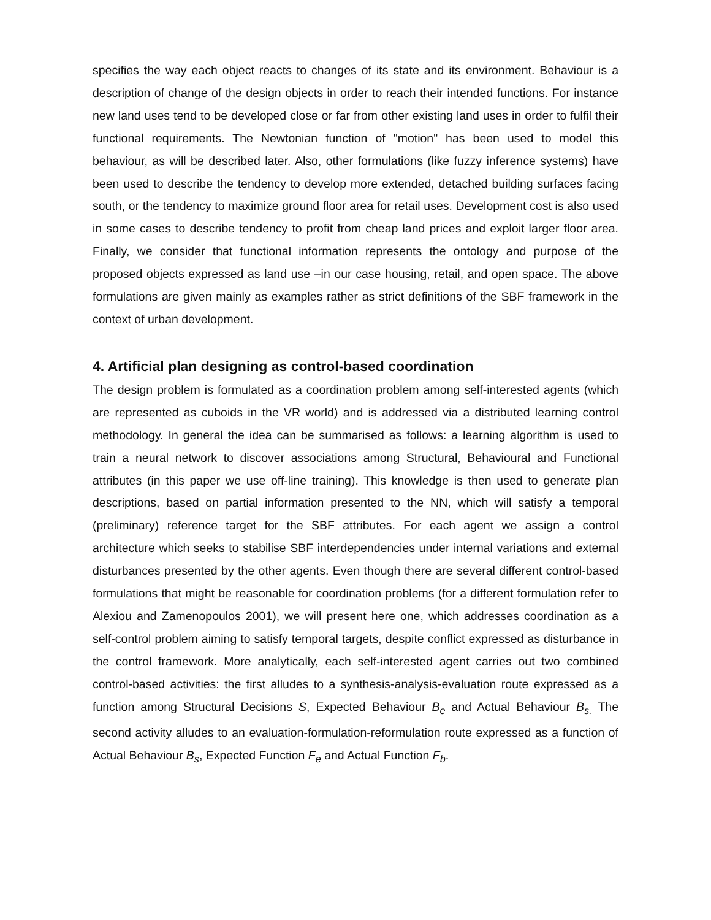specifies the way each object reacts to changes of its state and its environment. Behaviour is a description of change of the design objects in order to reach their intended functions. For instance new land uses tend to be developed close or far from other existing land uses in order to fulfil their functional requirements. The Newtonian function of "motion" has been used to model this behaviour, as will be described later. Also, other formulations (like fuzzy inference systems) have been used to describe the tendency to develop more extended, detached building surfaces facing south, or the tendency to maximize ground floor area for retail uses. Development cost is also used in some cases to describe tendency to profit from cheap land prices and exploit larger floor area. Finally, we consider that functional information represents the ontology and purpose of the proposed objects expressed as land use –in our case housing, retail, and open space. The above formulations are given mainly as examples rather as strict definitions of the SBF framework in the context of urban development.
4. Artificial plan designing as control-based coordination
The design problem is formulated as a coordination problem among self-interested agents (which are represented as cuboids in the VR world) and is addressed via a distributed learning control methodology. In general the idea can be summarised as follows: a learning algorithm is used to train a neural network to discover associations among Structural, Behavioural and Functional attributes (in this paper we use off-line training). This knowledge is then used to generate plan descriptions, based on partial information presented to the NN, which will satisfy a temporal (preliminary) reference target for the SBF attributes. For each agent we assign a control architecture which seeks to stabilise SBF interdependencies under internal variations and external disturbances presented by the other agents. Even though there are several different control-based formulations that might be reasonable for coordination problems (for a different formulation refer to Alexiou and Zamenopoulos 2001), we will present here one, which addresses coordination as a self-control problem aiming to satisfy temporal targets, despite conflict expressed as disturbance in the control framework. More analytically, each self-interested agent carries out two combined control-based activities: the first alludes to a synthesis-analysis-evaluation route expressed as a function among Structural Decisions S, Expected Behaviour B<sub>e</sub> and Actual Behaviour B<sub>s.</sub> The second activity alludes to an evaluation-formulation-reformulation route expressed as a function of Actual Behaviour B<sub>s</sub>, Expected Function F<sub>e</sub> and Actual Function F<sub>b</sub>.